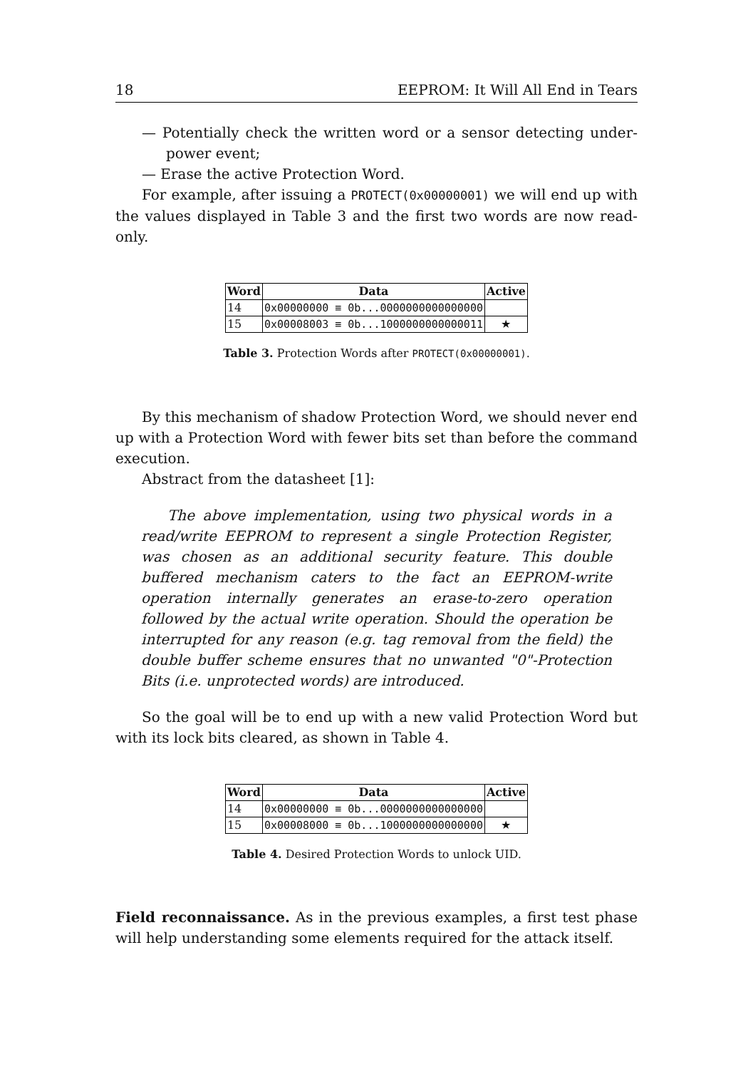18 EEPROM: It Will All End in Tears
— Potentially check the written word or a sensor detecting under-power event;
— Erase the active Protection Word.
For example, after issuing a PROTECT(0x00000001) we will end up with the values displayed in Table 3 and the first two words are now read-only.
| Word | Data | Active |
| --- | --- | --- |
| 14 | 0x00000000 ≡ 0b...0000000000000000 | |
| 15 | 0x00008003 ≡ 0b...1000000000000011 | ★ |
Table 3. Protection Words after PROTECT(0x00000001).
By this mechanism of shadow Protection Word, we should never end up with a Protection Word with fewer bits set than before the command execution.
Abstract from the datasheet [1]:
The above implementation, using two physical words in a read/write EEPROM to represent a single Protection Register, was chosen as an additional security feature. This double buffered mechanism caters to the fact an EEPROM-write operation internally generates an erase-to-zero operation followed by the actual write operation. Should the operation be interrupted for any reason (e.g. tag removal from the field) the double buffer scheme ensures that no unwanted "0"-Protection Bits (i.e. unprotected words) are introduced.
So the goal will be to end up with a new valid Protection Word but with its lock bits cleared, as shown in Table 4.
| Word | Data | Active |
| --- | --- | --- |
| 14 | 0x00000000 ≡ 0b...0000000000000000 | |
| 15 | 0x00008000 ≡ 0b...1000000000000000 | ★ |
Table 4. Desired Protection Words to unlock UID.
Field reconnaissance. As in the previous examples, a first test phase will help understanding some elements required for the attack itself.